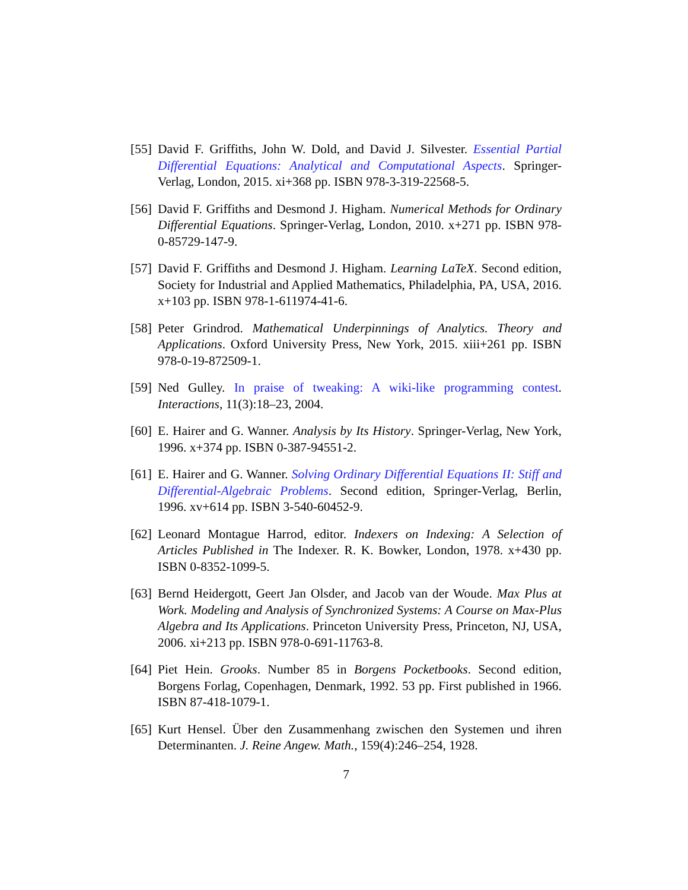[55] David F. Griffiths, John W. Dold, and David J. Silvester. Essential Partial Differential Equations: Analytical and Computational Aspects. Springer-Verlag, London, 2015. xi+368 pp. ISBN 978-3-319-22568-5.
[56] David F. Griffiths and Desmond J. Higham. Numerical Methods for Ordinary Differential Equations. Springer-Verlag, London, 2010. x+271 pp. ISBN 978-0-85729-147-9.
[57] David F. Griffiths and Desmond J. Higham. Learning LaTeX. Second edition, Society for Industrial and Applied Mathematics, Philadelphia, PA, USA, 2016. x+103 pp. ISBN 978-1-611974-41-6.
[58] Peter Grindrod. Mathematical Underpinnings of Analytics. Theory and Applications. Oxford University Press, New York, 2015. xiii+261 pp. ISBN 978-0-19-872509-1.
[59] Ned Gulley. In praise of tweaking: A wiki-like programming contest. Interactions, 11(3):18–23, 2004.
[60] E. Hairer and G. Wanner. Analysis by Its History. Springer-Verlag, New York, 1996. x+374 pp. ISBN 0-387-94551-2.
[61] E. Hairer and G. Wanner. Solving Ordinary Differential Equations II: Stiff and Differential-Algebraic Problems. Second edition, Springer-Verlag, Berlin, 1996. xv+614 pp. ISBN 3-540-60452-9.
[62] Leonard Montague Harrod, editor. Indexers on Indexing: A Selection of Articles Published in The Indexer. R. K. Bowker, London, 1978. x+430 pp. ISBN 0-8352-1099-5.
[63] Bernd Heidergott, Geert Jan Olsder, and Jacob van der Woude. Max Plus at Work. Modeling and Analysis of Synchronized Systems: A Course on Max-Plus Algebra and Its Applications. Princeton University Press, Princeton, NJ, USA, 2006. xi+213 pp. ISBN 978-0-691-11763-8.
[64] Piet Hein. Grooks. Number 85 in Borgens Pocketbooks. Second edition, Borgens Forlag, Copenhagen, Denmark, 1992. 53 pp. First published in 1966. ISBN 87-418-1079-1.
[65] Kurt Hensel. Über den Zusammenhang zwischen den Systemen und ihren Determinanten. J. Reine Angew. Math., 159(4):246–254, 1928.
7